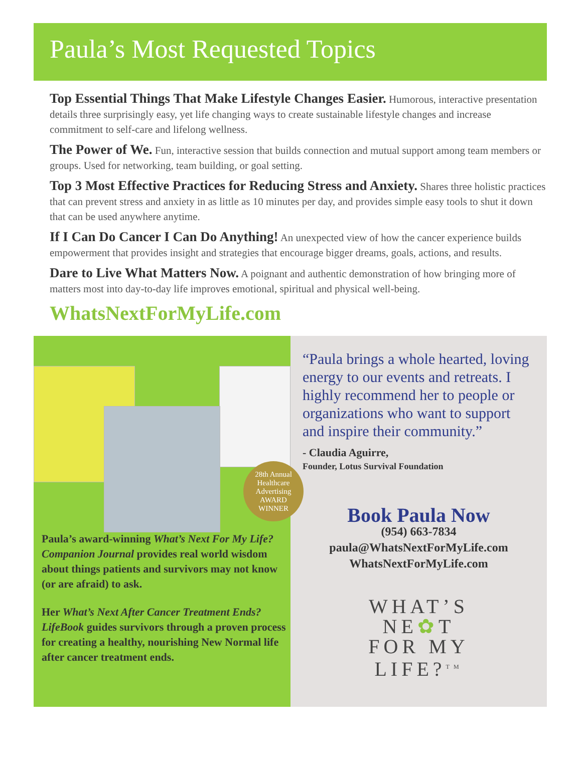Paula’s Most Requested Topics
Top Essential Things That Make Lifestyle Changes Easier. Humorous, interactive presentation details three surprisingly easy, yet life changing ways to create sustainable lifestyle changes and increase commitment to self-care and lifelong wellness.
The Power of We. Fun, interactive session that builds connection and mutual support among team members or groups. Used for networking, team building, or goal setting.
Top 3 Most Effective Practices for Reducing Stress and Anxiety. Shares three holistic practices that can prevent stress and anxiety in as little as 10 minutes per day, and provides simple easy tools to shut it down that can be used anywhere anytime.
If I Can Do Cancer I Can Do Anything! An unexpected view of how the cancer experience builds empowerment that provides insight and strategies that encourage bigger dreams, goals, actions, and results.
Dare to Live What Matters Now. A poignant and authentic demonstration of how bringing more of matters most into day-to-day life improves emotional, spiritual and physical well-being.
WhatsNextForMyLife.com
28th Annual Healthcare Advertising
AWARD
WINNER
Paula’s award-winning What’s Next For My Life? Companion Journal provides real world wisdom about things patients and survivors may not know (or are afraid) to ask.
Her What’s Next After Cancer Treatment Ends? LifeBook guides survivors through a proven process for creating a healthy, nourishing New Normal life after cancer treatment ends.
“Paula brings a whole hearted, loving energy to our events and retreats. I highly recommend her to people or organizations who want to support and inspire their community.”
- Claudia Aguirre,
Founder, Lotus Survival Foundation
Book Paula Now
(954) 663-7834
paula@WhatsNextForMyLife.com
WhatsNextForMyLife.com
WHAT’S
NE✿T
FOR MY
LIFE?<sup>TM</sup>